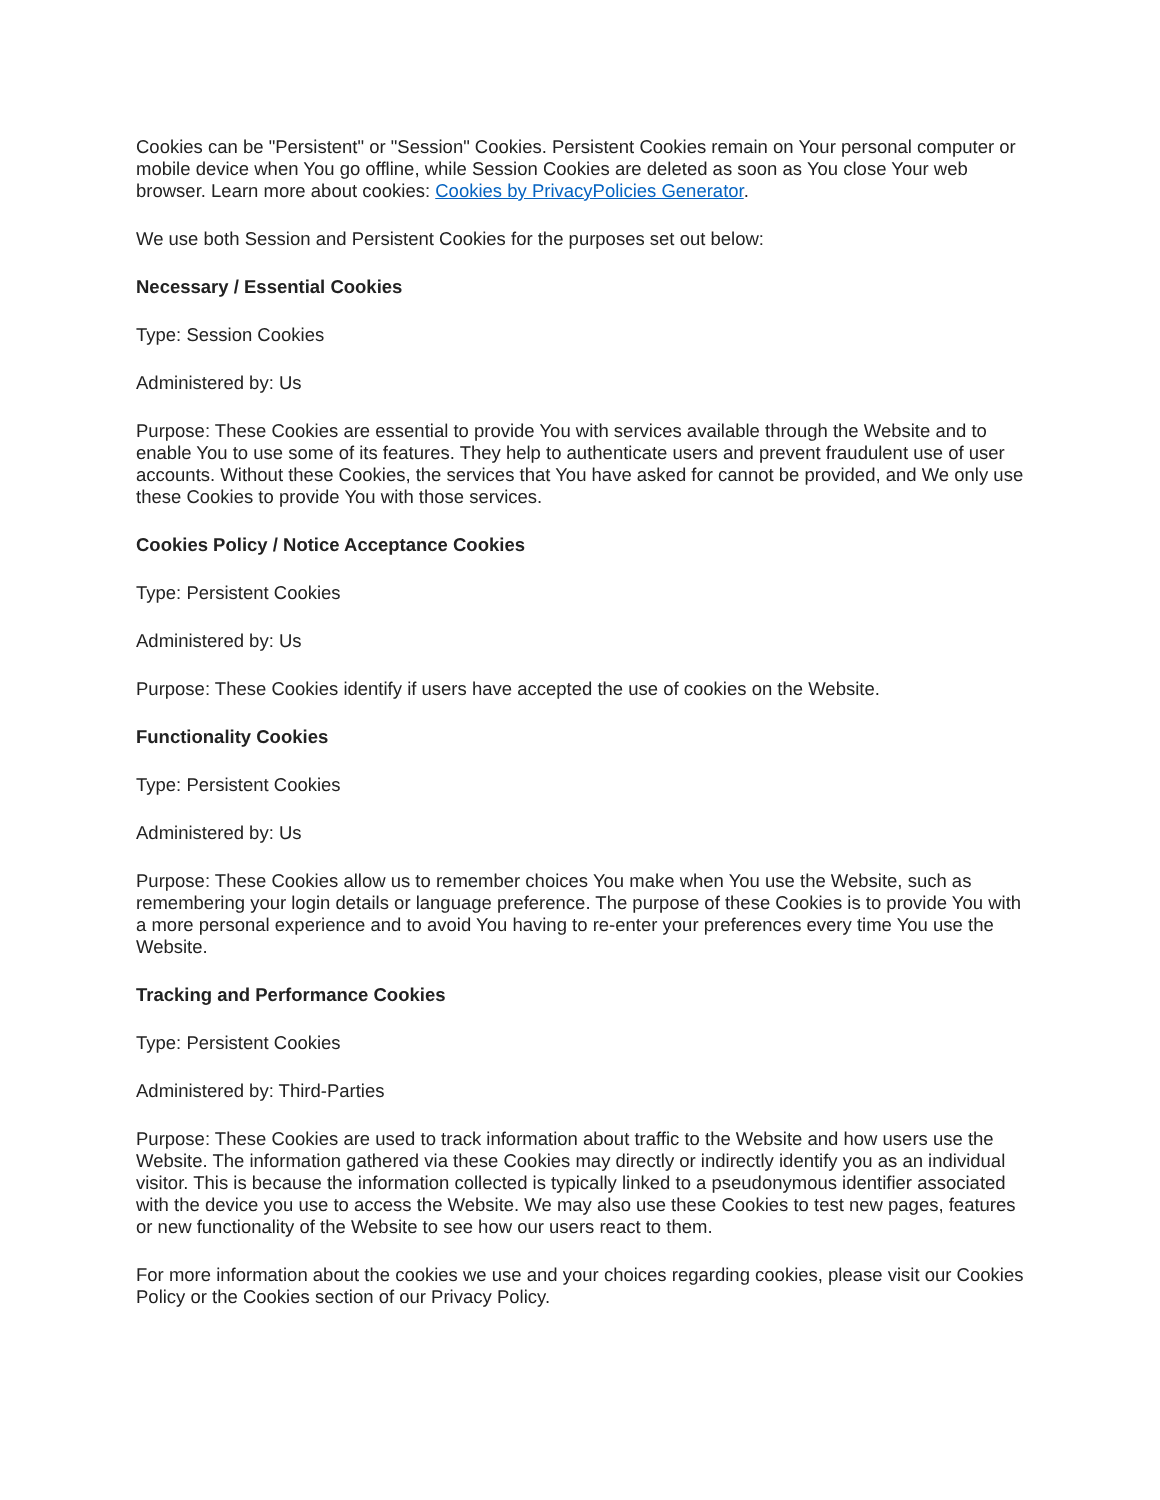Cookies can be "Persistent" or "Session" Cookies. Persistent Cookies remain on Your personal computer or mobile device when You go offline, while Session Cookies are deleted as soon as You close Your web browser. Learn more about cookies: Cookies by PrivacyPolicies Generator.
We use both Session and Persistent Cookies for the purposes set out below:
Necessary / Essential Cookies
Type: Session Cookies
Administered by: Us
Purpose: These Cookies are essential to provide You with services available through the Website and to enable You to use some of its features. They help to authenticate users and prevent fraudulent use of user accounts. Without these Cookies, the services that You have asked for cannot be provided, and We only use these Cookies to provide You with those services.
Cookies Policy / Notice Acceptance Cookies
Type: Persistent Cookies
Administered by: Us
Purpose: These Cookies identify if users have accepted the use of cookies on the Website.
Functionality Cookies
Type: Persistent Cookies
Administered by: Us
Purpose: These Cookies allow us to remember choices You make when You use the Website, such as remembering your login details or language preference. The purpose of these Cookies is to provide You with a more personal experience and to avoid You having to re-enter your preferences every time You use the Website.
Tracking and Performance Cookies
Type: Persistent Cookies
Administered by: Third-Parties
Purpose: These Cookies are used to track information about traffic to the Website and how users use the Website. The information gathered via these Cookies may directly or indirectly identify you as an individual visitor. This is because the information collected is typically linked to a pseudonymous identifier associated with the device you use to access the Website. We may also use these Cookies to test new pages, features or new functionality of the Website to see how our users react to them.
For more information about the cookies we use and your choices regarding cookies, please visit our Cookies Policy or the Cookies section of our Privacy Policy.